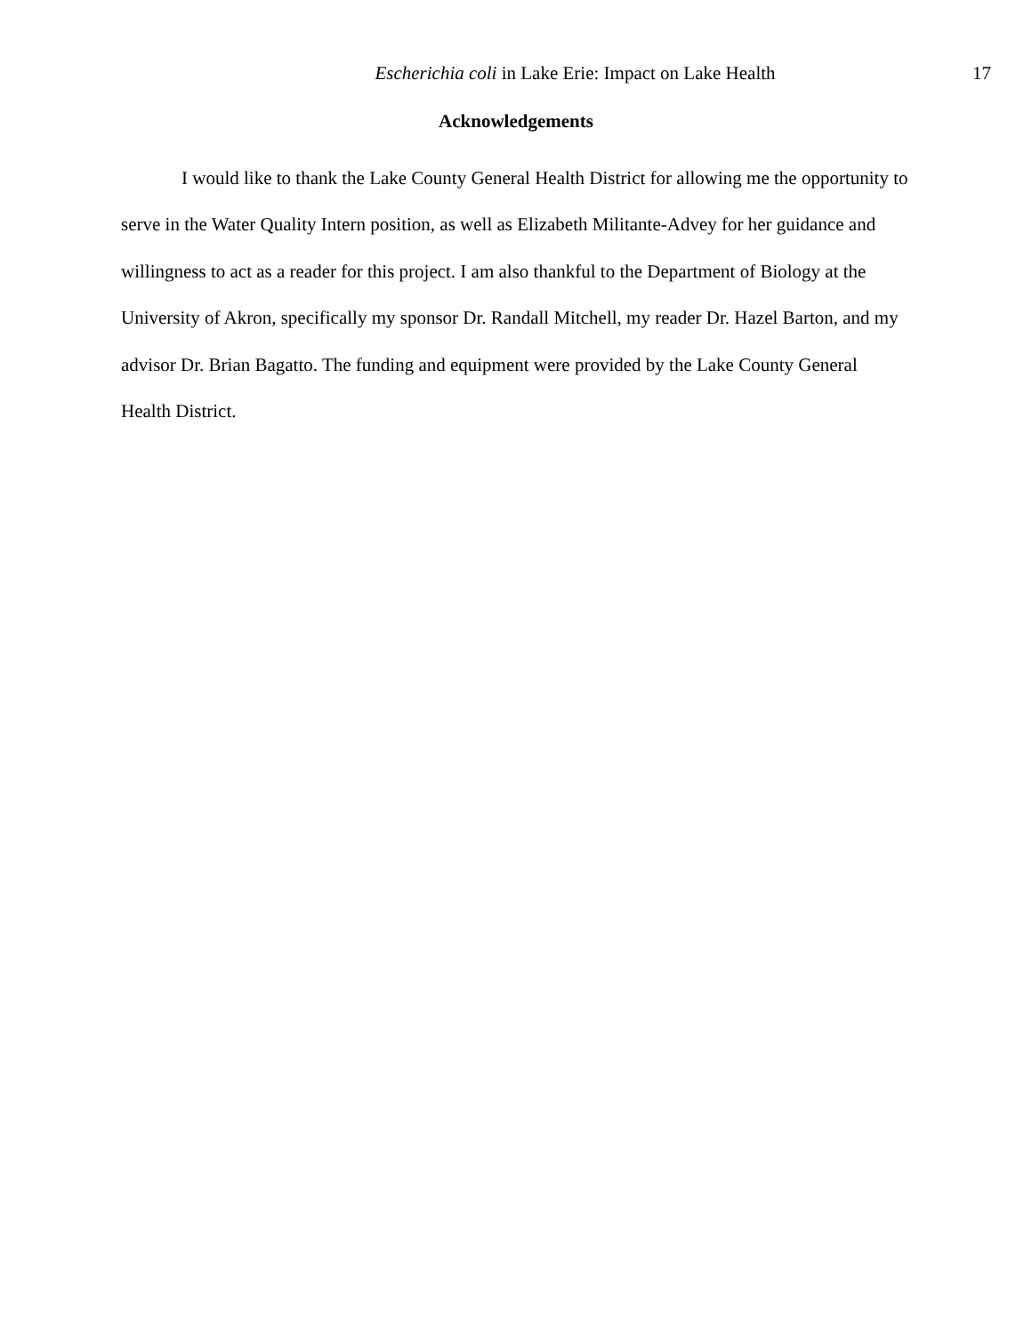Escherichia coli in Lake Erie: Impact on Lake Health
17
Acknowledgements
I would like to thank the Lake County General Health District for allowing me the opportunity to serve in the Water Quality Intern position, as well as Elizabeth Militante-Advey for her guidance and willingness to act as a reader for this project. I am also thankful to the Department of Biology at the University of Akron, specifically my sponsor Dr. Randall Mitchell, my reader Dr. Hazel Barton, and my advisor Dr. Brian Bagatto. The funding and equipment were provided by the Lake County General Health District.